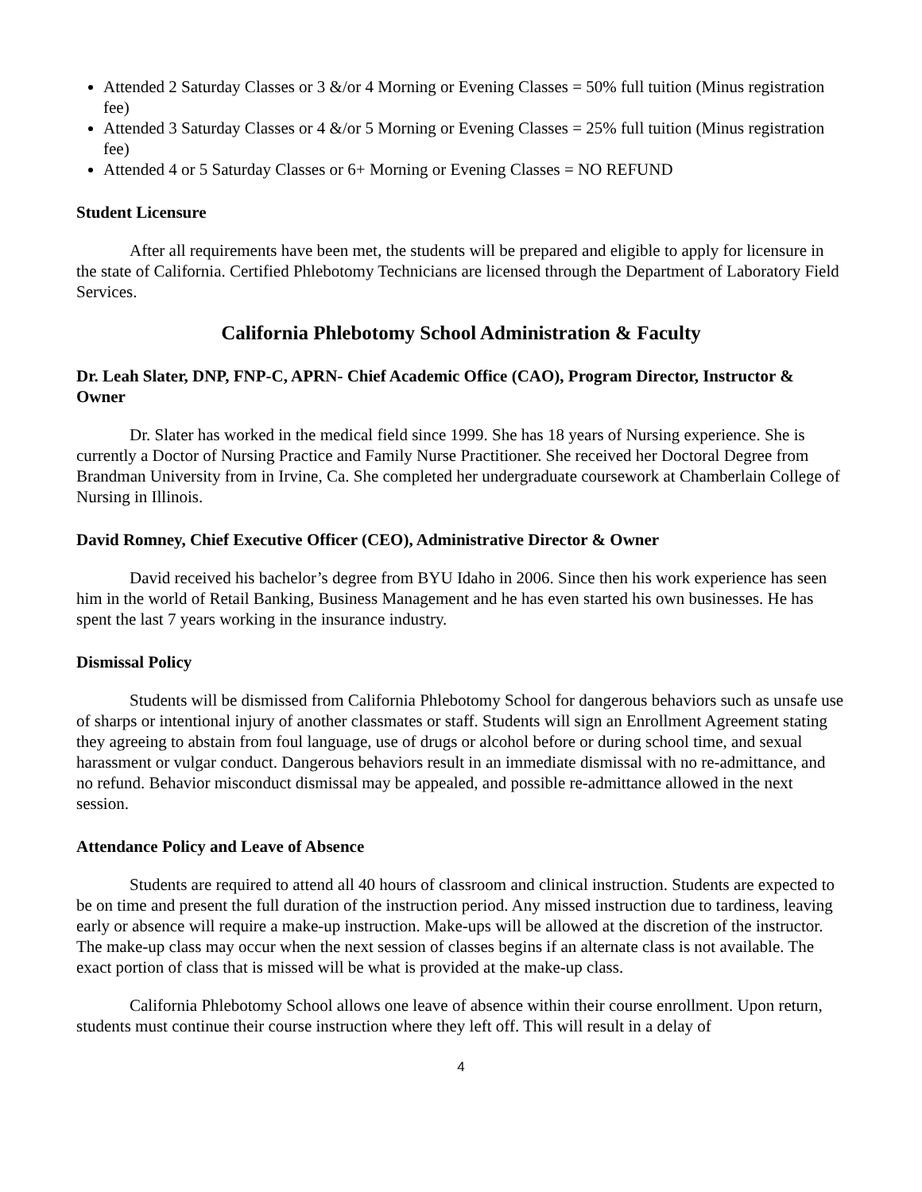Attended 2 Saturday Classes or 3 &/or 4 Morning or Evening Classes = 50% full tuition (Minus registration fee)
Attended 3 Saturday Classes or 4 &/or 5 Morning or Evening Classes = 25% full tuition (Minus registration fee)
Attended 4 or 5 Saturday Classes or 6+ Morning or Evening Classes = NO REFUND
Student Licensure
After all requirements have been met, the students will be prepared and eligible to apply for licensure in the state of California. Certified Phlebotomy Technicians are licensed through the Department of Laboratory Field Services.
California Phlebotomy School Administration & Faculty
Dr. Leah Slater, DNP, FNP-C, APRN- Chief Academic Office (CAO), Program Director, Instructor & Owner
Dr. Slater has worked in the medical field since 1999. She has 18 years of Nursing experience. She is currently a Doctor of Nursing Practice and Family Nurse Practitioner. She received her Doctoral Degree from Brandman University from in Irvine, Ca. She completed her undergraduate coursework at Chamberlain College of Nursing in Illinois.
David Romney, Chief Executive Officer (CEO), Administrative Director & Owner
David received his bachelor’s degree from BYU Idaho in 2006. Since then his work experience has seen him in the world of Retail Banking, Business Management and he has even started his own businesses. He has spent the last 7 years working in the insurance industry.
Dismissal Policy
Students will be dismissed from California Phlebotomy School for dangerous behaviors such as unsafe use of sharps or intentional injury of another classmates or staff. Students will sign an Enrollment Agreement stating they agreeing to abstain from foul language, use of drugs or alcohol before or during school time, and sexual harassment or vulgar conduct. Dangerous behaviors result in an immediate dismissal with no re-admittance, and no refund. Behavior misconduct dismissal may be appealed, and possible re-admittance allowed in the next session.
Attendance Policy and Leave of Absence
Students are required to attend all 40 hours of classroom and clinical instruction. Students are expected to be on time and present the full duration of the instruction period. Any missed instruction due to tardiness, leaving early or absence will require a make-up instruction. Make-ups will be allowed at the discretion of the instructor. The make-up class may occur when the next session of classes begins if an alternate class is not available. The exact portion of class that is missed will be what is provided at the make-up class.
California Phlebotomy School allows one leave of absence within their course enrollment. Upon return, students must continue their course instruction where they left off. This will result in a delay of
4